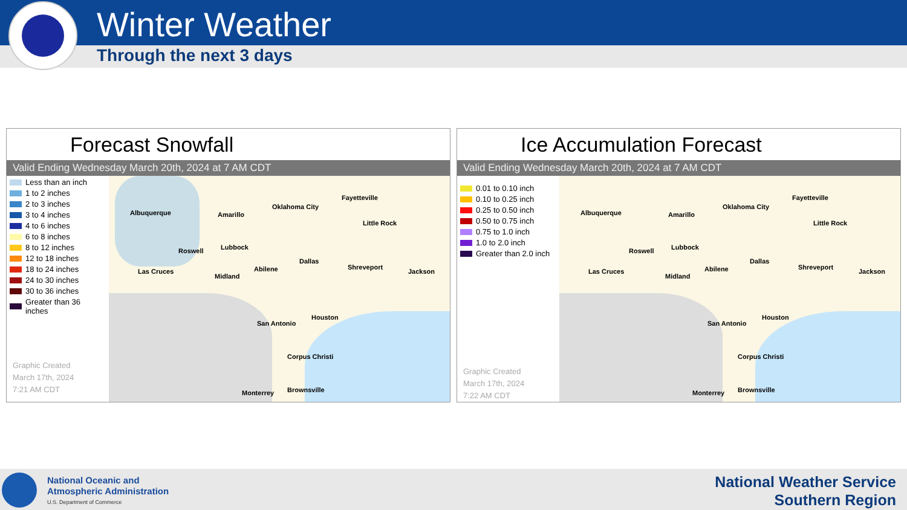Winter Weather
Through the next 3 days
Forecast Snowfall
Valid Ending Wednesday March 20th, 2024 at 7 AM CDT
Less than an inch
1 to 2 inches
2 to 3 inches
3 to 4 inches
4 to 6 inches
6 to 8 inches
8 to 12 inches
12 to 18 inches
18 to 24 inches
24 to 30 inches
30 to 36 inches
Greater than 36 inches
Graphic Created
March 17th, 2024
7:21 AM CDT
Albuquerque Amarillo
Oklahoma City
Fayetteville
Little Rock
Lubbock Roswell
Dallas
Shreveport
Jackson Las Cruces Abilene
Midland
San Antonio
Houston
Corpus Christi
Brownsville Monterrey
Ice Accumulation Forecast
Valid Ending Wednesday March 20th, 2024 at 7 AM CDT
0.01 to 0.10 inch
0.10 to 0.25 inch
0.25 to 0.50 inch
0.50 to 0.75 inch
0.75 to 1.0 inch
1.0 to 2.0 inch
Greater than 2.0 inch
Graphic Created
March 17th, 2024
7:22 AM CDT
Albuquerque Amarillo
Oklahoma City
Fayetteville
Little Rock
Lubbock Roswell
Dallas
Shreveport
Jackson Las Cruces Abilene
Midland
San Antonio
Houston
Corpus Christi
Brownsville Monterrey
National Oceanic and
Atmospheric Administration
U.S. Department of Commerce
National Weather Service
Southern Region